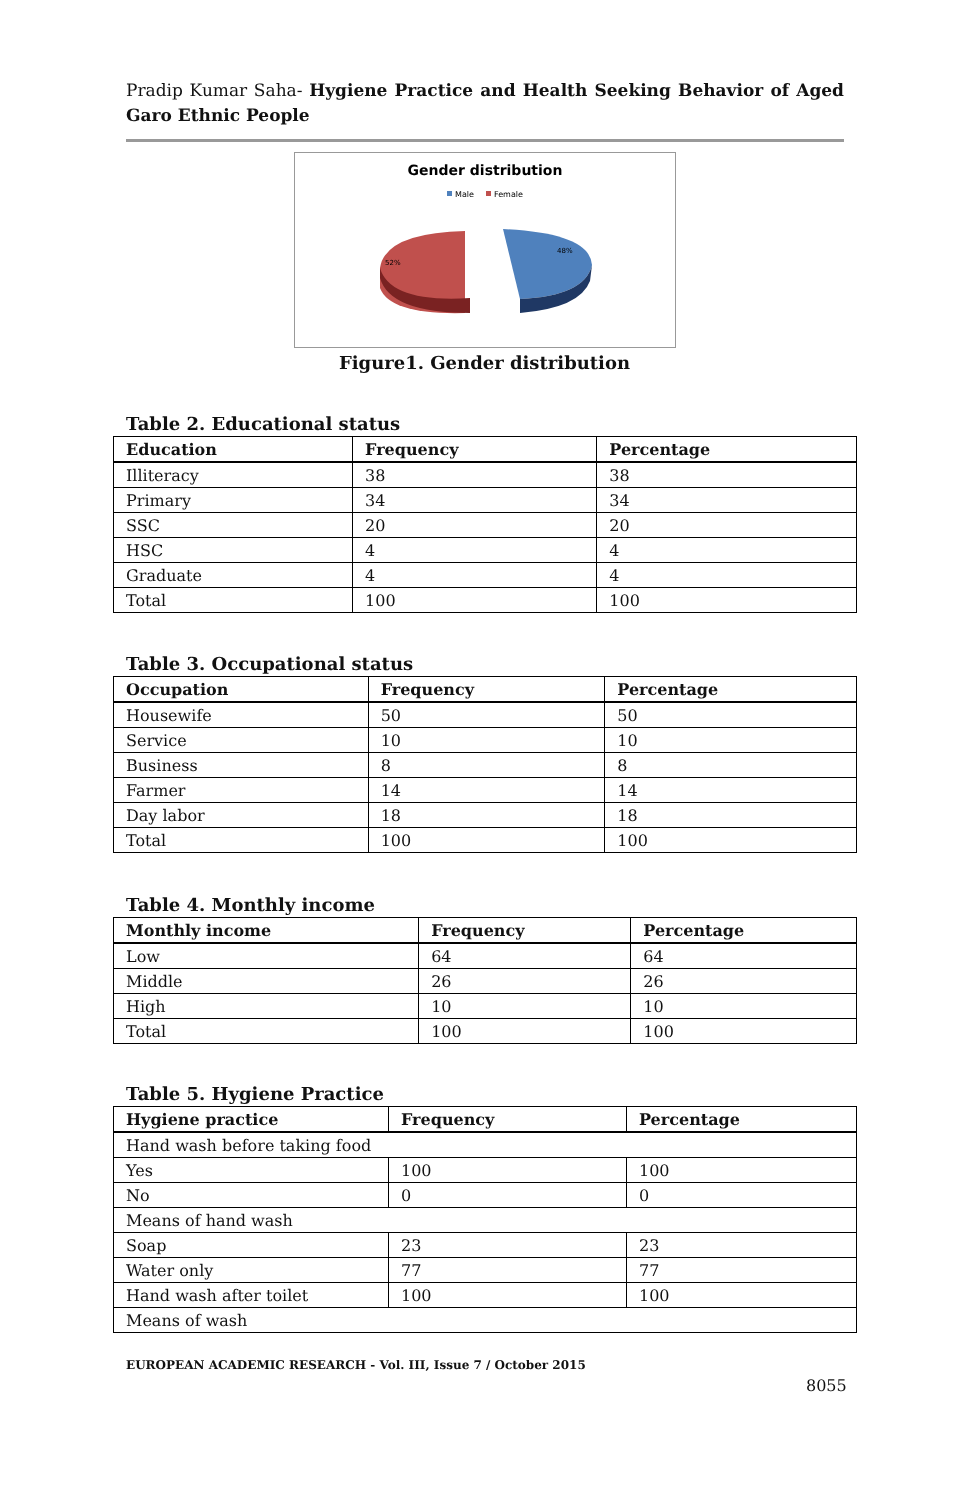Pradip Kumar Saha- Hygiene Practice and Health Seeking Behavior of Aged Garo Ethnic People
Gender distribution
Male
Female
52%
48%
Figure1. Gender distribution
Table 2. Educational status
| Education | Frequency | Percentage |
| --- | --- | --- |
| Illiteracy | 38 | 38 |
| Primary | 34 | 34 |
| SSC | 20 | 20 |
| HSC | 4 | 4 |
| Graduate | 4 | 4 |
| Total | 100 | 100 |
Table 3. Occupational status
| Occupation | Frequency | Percentage |
| --- | --- | --- |
| Housewife | 50 | 50 |
| Service | 10 | 10 |
| Business | 8 | 8 |
| Farmer | 14 | 14 |
| Day labor | 18 | 18 |
| Total | 100 | 100 |
Table 4. Monthly income
| Monthly income | Frequency | Percentage |
| --- | --- | --- |
| Low | 64 | 64 |
| Middle | 26 | 26 |
| High | 10 | 10 |
| Total | 100 | 100 |
Table 5. Hygiene Practice
| Hygiene practice | Frequency | Percentage |
| --- | --- | --- |
| Hand wash before taking food | | |
| Yes | 100 | 100 |
| No | 0 | 0 |
| Means of hand wash | | |
| Soap | 23 | 23 |
| Water only | 77 | 77 |
| Hand wash after toilet | 100 | 100 |
| Means of wash | | |
EUROPEAN ACADEMIC RESEARCH - Vol. III, Issue 7 / October 2015
8055